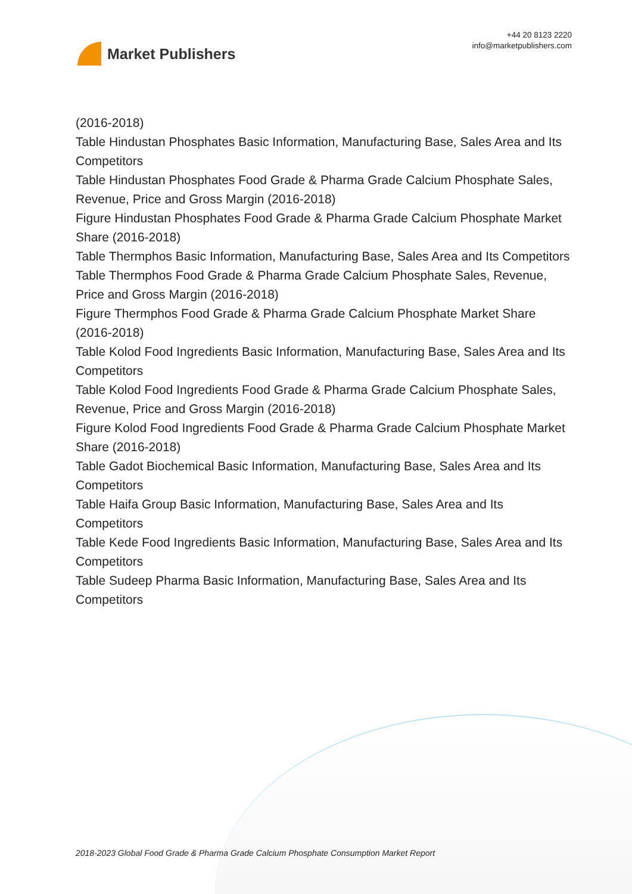Market Publishers
+44 20 8123 2220
info@marketpublishers.com
(2016-2018)
Table Hindustan Phosphates Basic Information, Manufacturing Base, Sales Area and Its Competitors
Table Hindustan Phosphates Food Grade & Pharma Grade Calcium Phosphate Sales, Revenue, Price and Gross Margin (2016-2018)
Figure Hindustan Phosphates Food Grade & Pharma Grade Calcium Phosphate Market Share (2016-2018)
Table Thermphos Basic Information, Manufacturing Base, Sales Area and Its Competitors
Table Thermphos Food Grade & Pharma Grade Calcium Phosphate Sales, Revenue, Price and Gross Margin (2016-2018)
Figure Thermphos Food Grade & Pharma Grade Calcium Phosphate Market Share (2016-2018)
Table Kolod Food Ingredients Basic Information, Manufacturing Base, Sales Area and Its Competitors
Table Kolod Food Ingredients Food Grade & Pharma Grade Calcium Phosphate Sales, Revenue, Price and Gross Margin (2016-2018)
Figure Kolod Food Ingredients Food Grade & Pharma Grade Calcium Phosphate Market Share (2016-2018)
Table Gadot Biochemical Basic Information, Manufacturing Base, Sales Area and Its Competitors
Table Haifa Group Basic Information, Manufacturing Base, Sales Area and Its Competitors
Table Kede Food Ingredients Basic Information, Manufacturing Base, Sales Area and Its Competitors
Table Sudeep Pharma Basic Information, Manufacturing Base, Sales Area and Its Competitors
2018-2023 Global Food Grade & Pharma Grade Calcium Phosphate Consumption Market Report